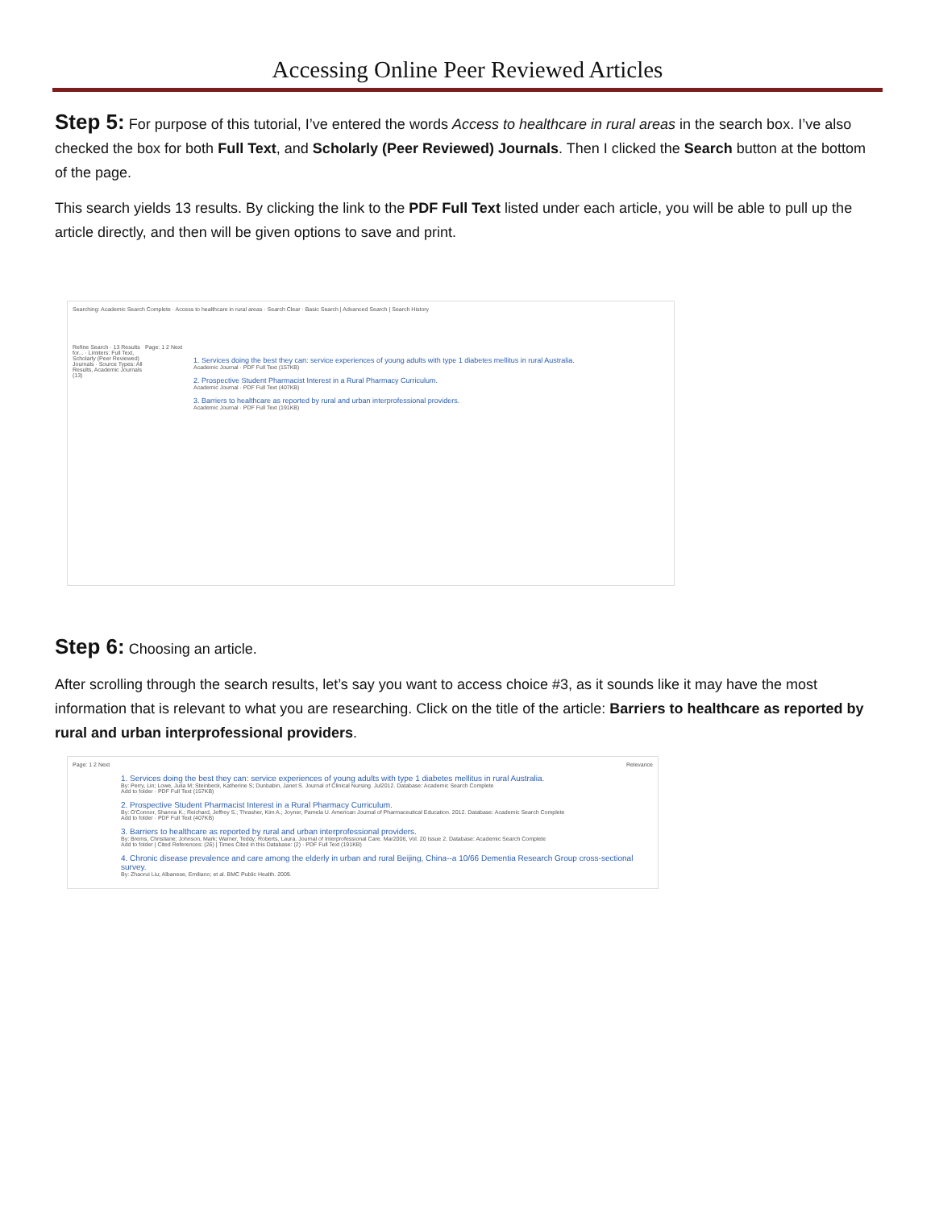Accessing Online Peer Reviewed Articles
Step 5: For purpose of this tutorial, I’ve entered the words Access to healthcare in rural areas in the search box. I’ve also checked the box for both Full Text, and Scholarly (Peer Reviewed) Journals. Then I clicked the Search button at the bottom of the page.
This search yields 13 results. By clicking the link to the PDF Full Text listed under each article, you will be able to pull up the article directly, and then will be given options to save and print.
Searching: Academic Search Complete · Access to healthcare in rural areas · Search Clear · Basic Search | Advanced Search | Search History
Refine Search · 13 Results for... · Limiters: Full Text, Scholarly (Peer Reviewed) Journals · Source Types: All Results, Academic Journals (13)
Page: 1 2 Next
1. Services doing the best they can: service experiences of young adults with type 1 diabetes mellitus in rural Australia.
Academic Journal · PDF Full Text (157KB)
2. Prospective Student Pharmacist Interest in a Rural Pharmacy Curriculum.
Academic Journal · PDF Full Text (407KB)
3. Barriers to healthcare as reported by rural and urban interprofessional providers.
Academic Journal · PDF Full Text (191KB)
Step 6: Choosing an article.
After scrolling through the search results, let’s say you want to access choice #3, as it sounds like it may have the most information that is relevant to what you are researching. Click on the title of the article: Barriers to healthcare as reported by rural and urban interprofessional providers.
Page: 1 2 Next Relevance
1. Services doing the best they can: service experiences of young adults with type 1 diabetes mellitus in rural Australia.
By: Perry, Lin; Lowe, Julia M; Steinbeck, Katherine S; Dunbabin, Janet S. Journal of Clinical Nursing. Jul2012. Database: Academic Search Complete
Add to folder · PDF Full Text (157KB)
2. Prospective Student Pharmacist Interest in a Rural Pharmacy Curriculum.
By: O'Connor, Shanna K.; Reichard, Jeffrey S.; Thrasher, Kim A.; Joyner, Pamela U. American Journal of Pharmaceutical Education. 2012. Database: Academic Search Complete
Add to folder · PDF Full Text (407KB)
3. Barriers to healthcare as reported by rural and urban interprofessional providers.
By: Brems, Christiane; Johnson, Mark; Warner, Teddy; Roberts, Laura. Journal of Interprofessional Care. Mar2006, Vol. 20 Issue 2. Database: Academic Search Complete
Add to folder | Cited References: (26) | Times Cited in this Database: (2) · PDF Full Text (191KB)
4. Chronic disease prevalence and care among the elderly in urban and rural Beijing, China--a 10/66 Dementia Research Group cross-sectional survey.
By: Zhaorui Liu; Albanese, Emiliano; et al. BMC Public Health. 2009.